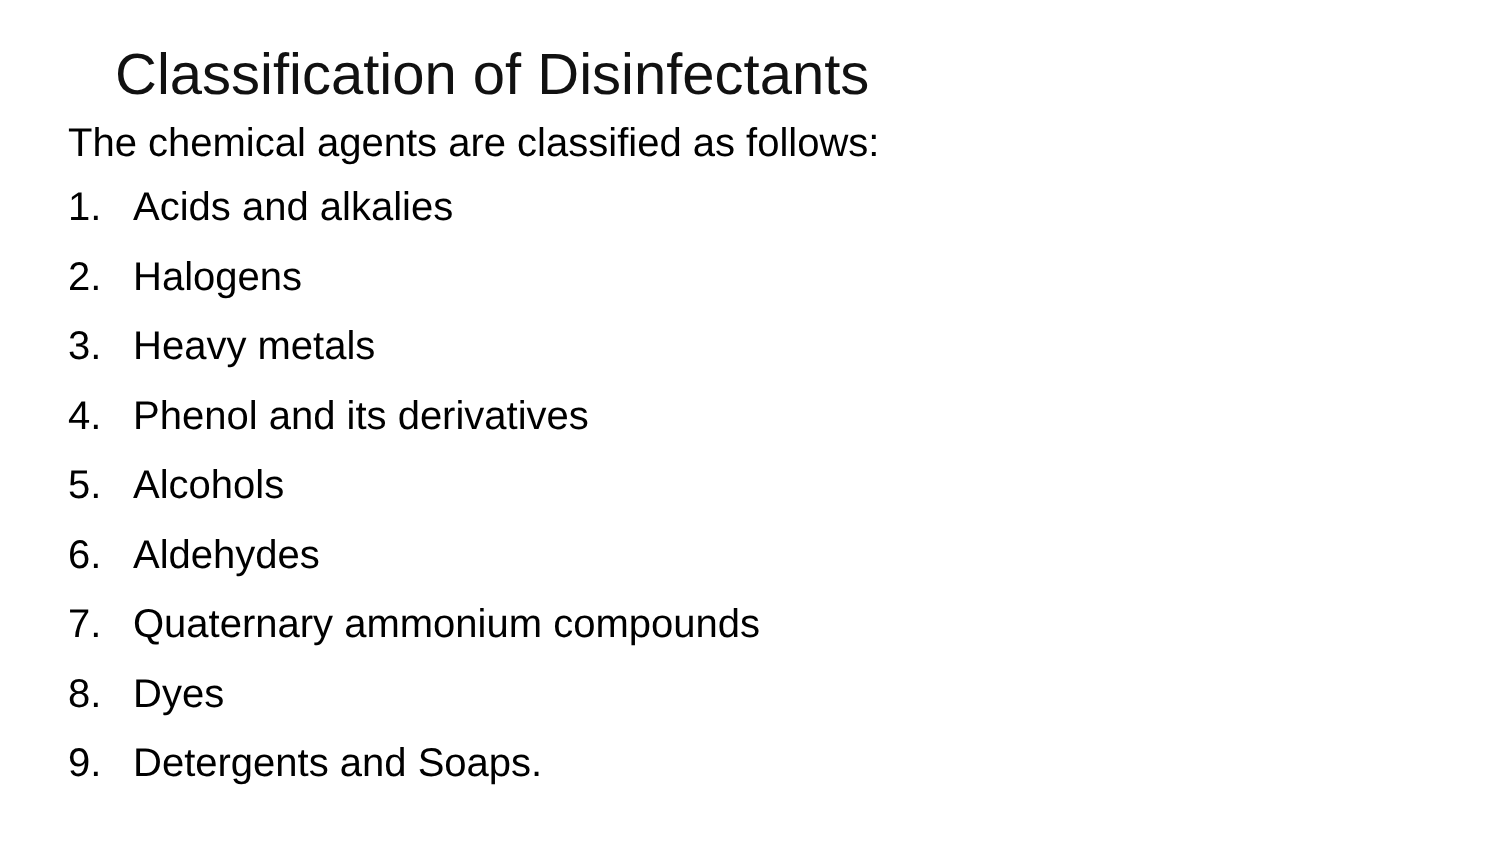Classification of Disinfectants
The chemical agents are classified as follows:
1. Acids and alkalies
2. Halogens
3. Heavy metals
4. Phenol and its derivatives
5. Alcohols
6. Aldehydes
7. Quaternary ammonium compounds
8. Dyes
9. Detergents and Soaps.